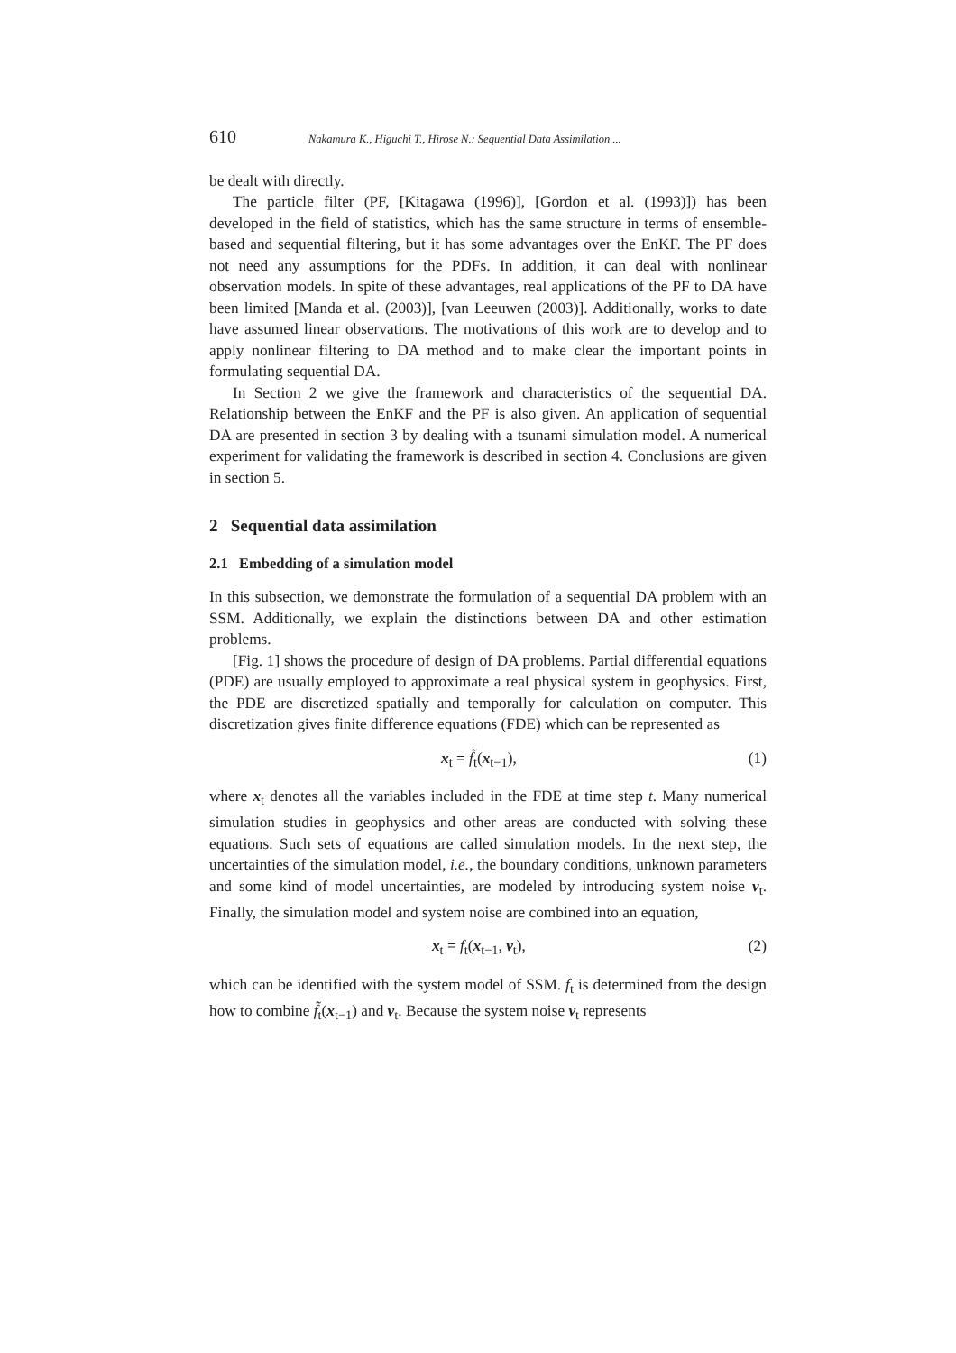610 Nakamura K., Higuchi T., Hirose N.: Sequential Data Assimilation ...
be dealt with directly.
The particle filter (PF, [Kitagawa (1996)], [Gordon et al. (1993)]) has been developed in the field of statistics, which has the same structure in terms of ensemble-based and sequential filtering, but it has some advantages over the EnKF. The PF does not need any assumptions for the PDFs. In addition, it can deal with nonlinear observation models. In spite of these advantages, real applications of the PF to DA have been limited [Manda et al. (2003)], [van Leeuwen (2003)]. Additionally, works to date have assumed linear observations. The motivations of this work are to develop and to apply nonlinear filtering to DA method and to make clear the important points in formulating sequential DA.
In Section 2 we give the framework and characteristics of the sequential DA. Relationship between the EnKF and the PF is also given. An application of sequential DA are presented in section 3 by dealing with a tsunami simulation model. A numerical experiment for validating the framework is described in section 4. Conclusions are given in section 5.
2 Sequential data assimilation
2.1 Embedding of a simulation model
In this subsection, we demonstrate the formulation of a sequential DA problem with an SSM. Additionally, we explain the distinctions between DA and other estimation problems.
[Fig. 1] shows the procedure of design of DA problems. Partial differential equations (PDE) are usually employed to approximate a real physical system in geophysics. First, the PDE are discretized spatially and temporally for calculation on computer. This discretization gives finite difference equations (FDE) which can be represented as
x<sub>t</sub> = f̃<sub>t</sub>(x<sub>t−1</sub>), (1)
where x<sub>t</sub> denotes all the variables included in the FDE at time step t. Many numerical simulation studies in geophysics and other areas are conducted with solving these equations. Such sets of equations are called simulation models. In the next step, the uncertainties of the simulation model, i.e., the boundary conditions, unknown parameters and some kind of model uncertainties, are modeled by introducing system noise v<sub>t</sub>. Finally, the simulation model and system noise are combined into an equation,
x<sub>t</sub> = f<sub>t</sub>(x<sub>t−1</sub>, v<sub>t</sub>), (2)
which can be identified with the system model of SSM. f<sub>t</sub> is determined from the design how to combine f̃<sub>t</sub>(x<sub>t−1</sub>) and v<sub>t</sub>. Because the system noise v<sub>t</sub> represents